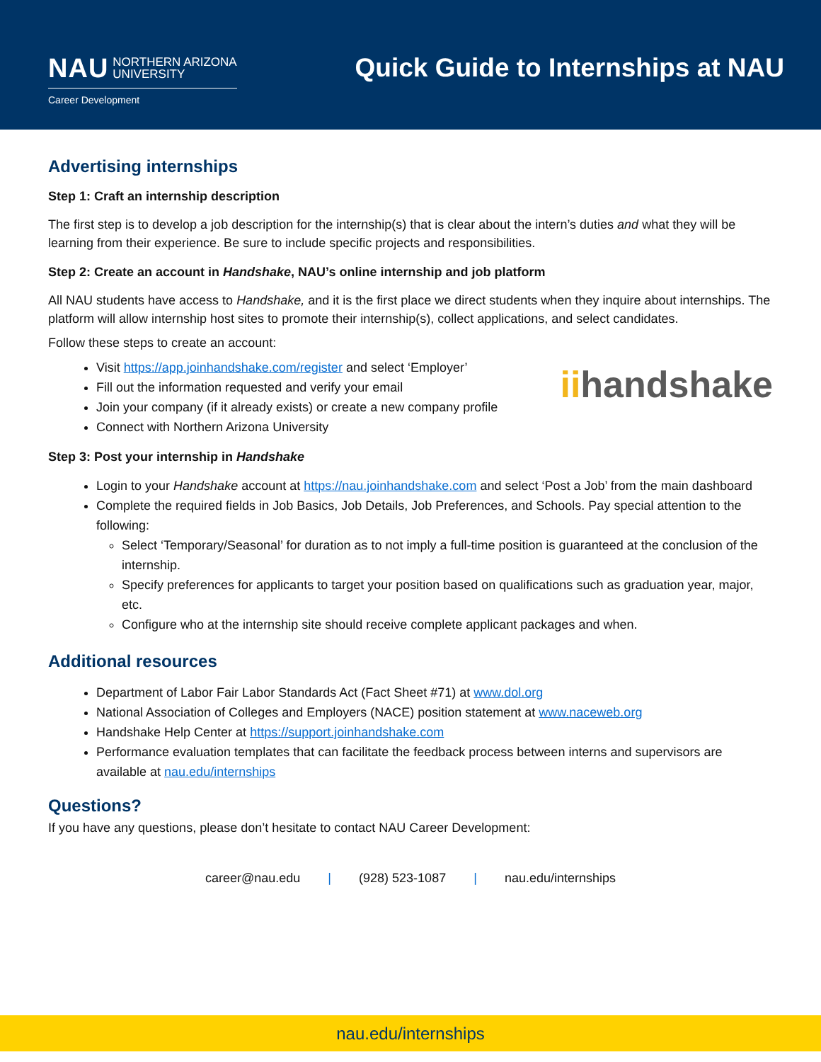NAU NORTHERN ARIZONA
UNIVERSITY
Career Development
Quick Guide to Internships at NAU
Advertising internships
Step 1: Craft an internship description
The first step is to develop a job description for the internship(s) that is clear about the intern’s duties and what they will be learning from their experience. Be sure to include specific projects and responsibilities.
Step 2: Create an account in Handshake, NAU’s online internship and job platform
All NAU students have access to Handshake, and it is the first place we direct students when they inquire about internships. The platform will allow internship host sites to promote their internship(s), collect applications, and select candidates.
Follow these steps to create an account:
iihandshake
Visit https://app.joinhandshake.com/register and select ‘Employer’
Fill out the information requested and verify your email
Join your company (if it already exists) or create a new company profile
Connect with Northern Arizona University
Step 3: Post your internship in Handshake
Login to your Handshake account at https://nau.joinhandshake.com and select ‘Post a Job’ from the main dashboard
Complete the required fields in Job Basics, Job Details, Job Preferences, and Schools. Pay special attention to the following:
Select ‘Temporary/Seasonal’ for duration as to not imply a full-time position is guaranteed at the conclusion of the internship.
Specify preferences for applicants to target your position based on qualifications such as graduation year, major, etc.
Configure who at the internship site should receive complete applicant packages and when.
Additional resources
Department of Labor Fair Labor Standards Act (Fact Sheet #71) at www.dol.org
National Association of Colleges and Employers (NACE) position statement at www.naceweb.org
Handshake Help Center at https://support.joinhandshake.com
Performance evaluation templates that can facilitate the feedback process between interns and supervisors are available at nau.edu/internships
Questions?
If you have any questions, please don’t hesitate to contact NAU Career Development:
career@nau.edu | (928) 523-1087 | nau.edu/internships
nau.edu/internships